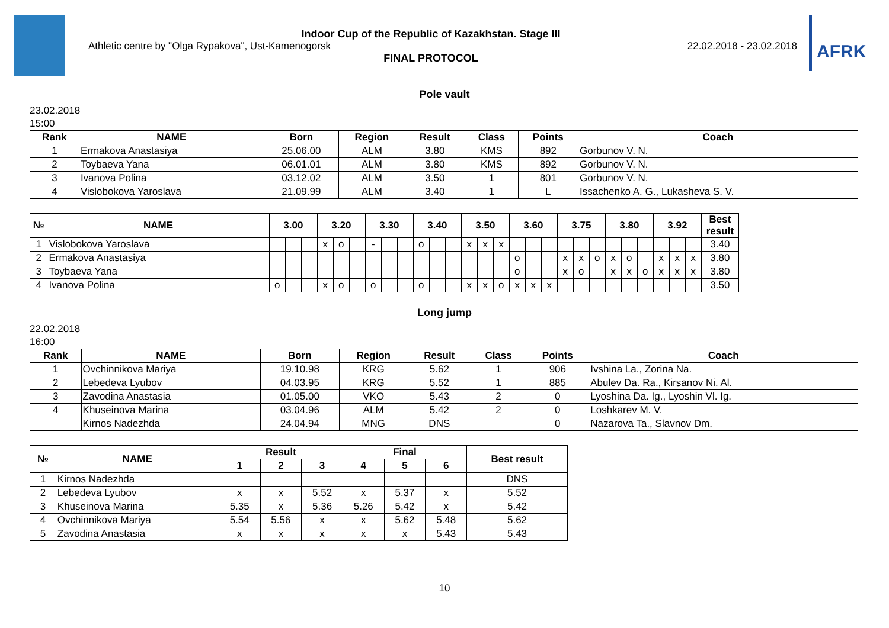Indoor Cup of the Republic of Kazakhstan. Stage III
Athletic centre by "Olga Rypakova", Ust-Kamenogorsk 22.02.2018 - 23.02.2018
FINAL PROTOCOL
AFRK
Pole vault
23.02.2018
15:00
| Rank | NAME | Born | Region | Result | Class | Points | Coach |
| --- | --- | --- | --- | --- | --- | --- | --- |
| 1 | Ermakova Anastasiya | 25.06.00 | ALM | 3.80 | KMS | 892 | Gorbunov V. N. |
| 2 | Toybaeva Yana | 06.01.01 | ALM | 3.80 | KMS | 892 | Gorbunov V. N. |
| 3 | Ivanova Polina | 03.12.02 | ALM | 3.50 | 1 | 801 | Gorbunov V. N. |
| 4 | Vislobokova Yaroslava | 21.09.99 | ALM | 3.40 | 1 | L | Issachenko A. G., Lukasheva S. V. |
| № | NAME | 3.00 | | | 3.20 | | | 3.30 | | | 3.40 | | | 3.50 | | | 3.60 | | | 3.75 | | | 3.80 | | | 3.92 | | | Best result |
| --- | --- | --- | --- | --- | --- | --- | --- | --- | --- | --- | --- | --- | --- | --- | --- | --- | --- | --- | --- | --- | --- | --- | --- | --- | --- | --- | --- | --- | --- |
| 1 | Vislobokova Yaroslava | | | | x | o | | - | | | o | | | x | x | x | | | | | | | | | | | | | 3.40 |
| 2 | Ermakova Anastasiya | | | | | | | | | | | | | | | | o | | | x | x | o | x | o | | x | x | x | 3.80 |
| 3 | Toybaeva Yana | | | | | | | | | | | | | | | | o | | | x | o | | x | x | o | x | x | x | 3.80 |
| 4 | Ivanova Polina | o | | | x | o | | o | | | o | | | x | x | o | x | x | x | | | | | | | | | | 3.50 |
Long jump
22.02.2018
16:00
| Rank | NAME | Born | Region | Result | Class | Points | Coach |
| --- | --- | --- | --- | --- | --- | --- | --- |
| 1 | Ovchinnikova Mariya | 19.10.98 | KRG | 5.62 | 1 | 906 | Ivshina La., Zorina Na. |
| 2 | Lebedeva Lyubov | 04.03.95 | KRG | 5.52 | 1 | 885 | Abulev Da. Ra., Kirsanov Ni. Al. |
| 3 | Zavodina Anastasia | 01.05.00 | VKO | 5.43 | 2 | 0 | Lyoshina Da. Ig., Lyoshin Vl. Ig. |
| 4 | Khuseinova Marina | 03.04.96 | ALM | 5.42 | 2 | 0 | Loshkarev M. V. |
| | Kirnos Nadezhda | 24.04.94 | MNG | DNS | | 0 | Nazarova Ta., Slavnov Dm. |
| № | NAME | Result | | | Final | | | Best result |
| --- | --- | --- | --- | --- | --- | --- | --- | --- |
| | | 1 | 2 | 3 | 4 | 5 | 6 | |
| 1 | Kirnos Nadezhda | | | | | | | DNS |
| 2 | Lebedeva Lyubov | x | x | 5.52 | x | 5.37 | x | 5.52 |
| 3 | Khuseinova Marina | 5.35 | x | 5.36 | 5.26 | 5.42 | x | 5.42 |
| 4 | Ovchinnikova Mariya | 5.54 | 5.56 | x | x | 5.62 | 5.48 | 5.62 |
| 5 | Zavodina Anastasia | x | x | x | x | x | 5.43 | 5.43 |
10